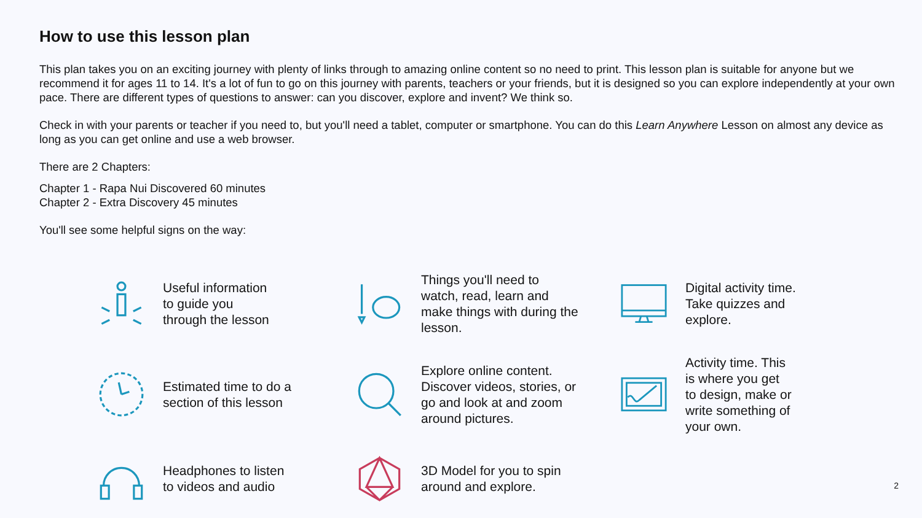How to use this lesson plan
This plan takes you on an exciting journey with plenty of links through to amazing online content so no need to print. This lesson plan is suitable for anyone but we recommend it for ages 11 to 14. It's a lot of fun to go on this journey with parents, teachers or your friends, but it is designed so you can explore independently at your own pace. There are different types of questions to answer: can you discover, explore and invent? We think so.
Check in with your parents or teacher if you need to, but you'll need a tablet, computer or smartphone. You can do this Learn Anywhere Lesson on almost any device as long as you can get online and use a web browser.
There are 2 Chapters:
Chapter 1 - Rapa Nui Discovered 60 minutes
Chapter 2 - Extra Discovery 45 minutes
You'll see some helpful signs on the way:
Useful information
to guide you
through the lesson
Things you'll need to
watch, read, learn and
make things with during the
lesson.
Digital activity time.
Take quizzes and
explore.
Estimated time to do a
section of this lesson
Explore online content.
Discover videos, stories, or
go and look at and zoom
around pictures.
Activity time. This
is where you get
to design, make or
write something of
your own.
Headphones to listen
to videos and audio
3D Model for you to spin
around and explore.
2